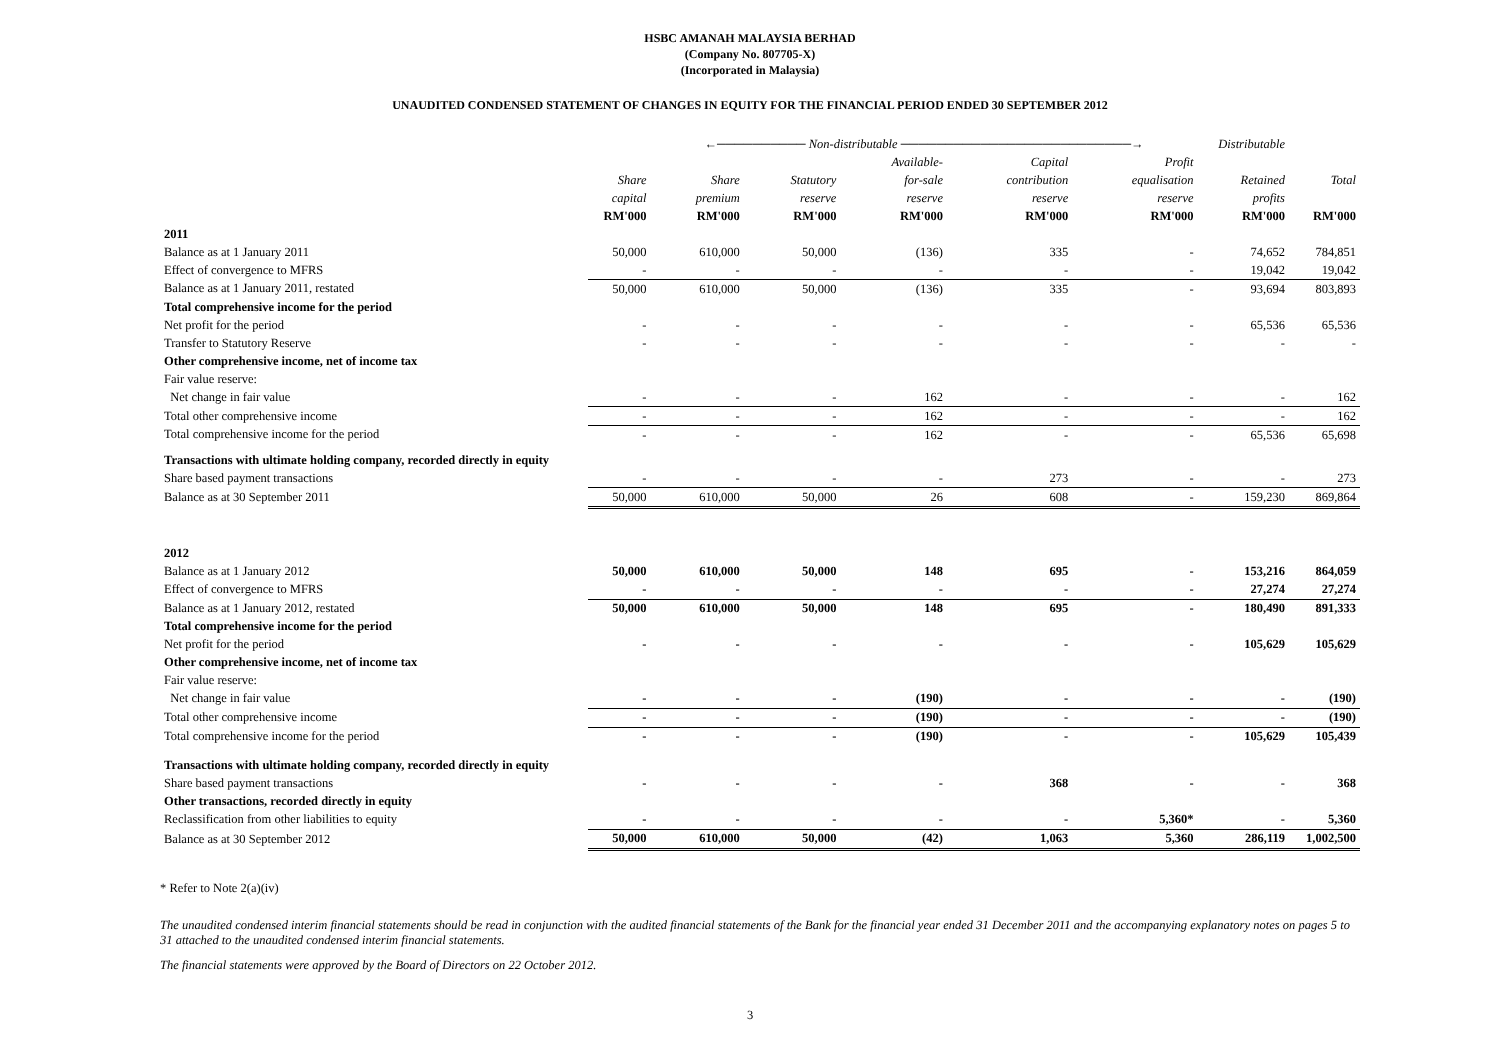HSBC AMANAH MALAYSIA BERHAD
(Company No. 807705-X)
(Incorporated in Malaysia)
UNAUDITED CONDENSED STATEMENT OF CHANGES IN EQUITY FOR THE FINANCIAL PERIOD ENDED 30 SEPTEMBER 2012
| | | ←────────── Non-distributable ──────────────────────────→ | | | | | Distributable | |
| --- | --- | --- | --- | --- | --- | --- | --- | --- |
| | | | | Available- | Capital | Profit | | |
| | Share | Share | Statutory | for-sale | contribution | equalisation | Retained | Total |
| | capital | premium | reserve | reserve | reserve | reserve | profits | |
| | RM'000 | RM'000 | RM'000 | RM'000 | RM'000 | RM'000 | RM'000 | RM'000 |
| 2011 | | | | | | | | |
| Balance as at 1 January 2011 | 50,000 | 610,000 | 50,000 | (136) | 335 | - | 74,652 | 784,851 |
| Effect of convergence to MFRS | - | - | - | - | - | - | 19,042 | 19,042 |
| Balance as at 1 January 2011, restated | 50,000 | 610,000 | 50,000 | (136) | 335 | - | 93,694 | 803,893 |
| Total comprehensive income for the period | | | | | | | | |
| Net profit for the period | - | - | - | - | - | - | 65,536 | 65,536 |
| Transfer to Statutory Reserve | - | - | - | - | - | - | - | - |
| Other comprehensive income, net of income tax | | | | | | | | |
| Fair value reserve: | | | | | | | | |
| Net change in fair value | - | - | - | 162 | - | - | - | 162 |
| Total other comprehensive income | - | - | - | 162 | - | - | - | 162 |
| Total comprehensive income for the period | - | - | - | 162 | - | - | 65,536 | 65,698 |
| Transactions with ultimate holding company, recorded directly in equity | | | | | | | | |
| Share based payment transactions | - | - | - | - | 273 | - | - | 273 |
| Balance as at 30 September 2011 | 50,000 | 610,000 | 50,000 | 26 | 608 | - | 159,230 | 869,864 |
| 2012 | | | | | | | | |
| Balance as at 1 January 2012 | 50,000 | 610,000 | 50,000 | 148 | 695 | - | 153,216 | 864,059 |
| Effect of convergence to MFRS | - | - | - | - | - | - | 27,274 | 27,274 |
| Balance as at 1 January 2012, restated | 50,000 | 610,000 | 50,000 | 148 | 695 | - | 180,490 | 891,333 |
| Total comprehensive income for the period | | | | | | | | |
| Net profit for the period | - | - | - | - | - | - | 105,629 | 105,629 |
| Other comprehensive income, net of income tax | | | | | | | | |
| Fair value reserve: | | | | | | | | |
| Net change in fair value | - | - | - | (190) | - | - | - | (190) |
| Total other comprehensive income | - | - | - | (190) | - | - | - | (190) |
| Total comprehensive income for the period | - | - | - | (190) | - | - | 105,629 | 105,439 |
| Transactions with ultimate holding company, recorded directly in equity | | | | | | | | |
| Share based payment transactions | - | - | - | - | 368 | - | - | 368 |
| Other transactions, recorded directly in equity | | | | | | | | |
| Reclassification from other liabilities to equity | - | - | - | - | - | 5,360* | - | 5,360 |
| Balance as at 30 September 2012 | 50,000 | 610,000 | 50,000 | (42) | 1,063 | 5,360 | 286,119 | 1,002,500 |
* Refer to Note 2(a)(iv)
The unaudited condensed interim financial statements should be read in conjunction with the audited financial statements of the Bank for the financial year ended 31 December 2011 and the accompanying explanatory notes on pages 5 to 31 attached to the unaudited condensed interim financial statements.
The financial statements were approved by the Board of Directors on 22 October 2012.
3